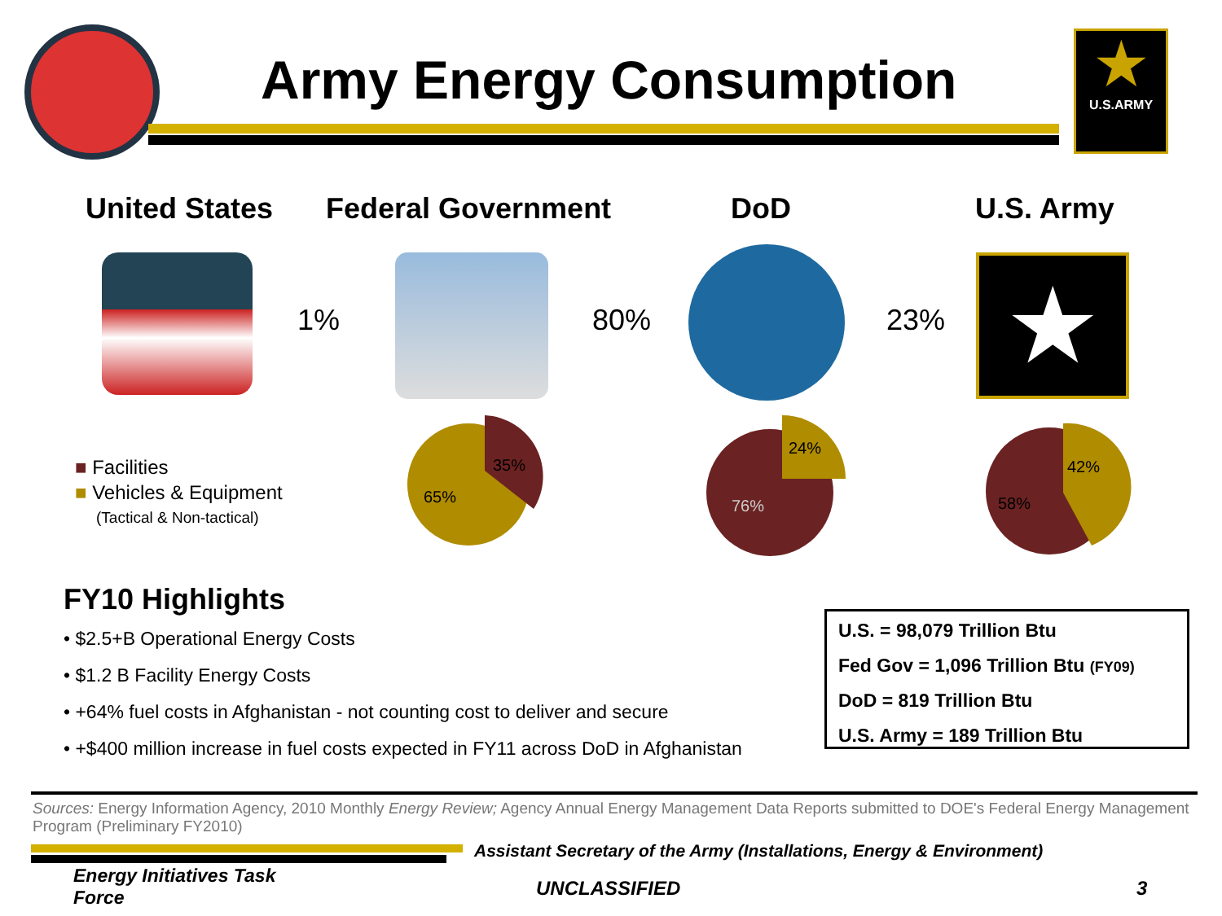Army Energy Consumption
★
U.S.ARMY
United States Federal Government DoD U.S. Army
★
1% 80% 23%
■ Facilities
■ Vehicles & Equipment
(Tactical & Non-tactical)
65%
35%
24%
76%
42%
58%
FY10 Highlights
• $2.5+B Operational Energy Costs
• $1.2 B Facility Energy Costs
• +64% fuel costs in Afghanistan - not counting cost to deliver and secure
• +$400 million increase in fuel costs expected in FY11 across DoD in Afghanistan
U.S. = 98,079 Trillion Btu
Fed Gov = 1,096 Trillion Btu (FY09)
DoD = 819 Trillion Btu
U.S. Army = 189 Trillion Btu
Sources: Energy Information Agency, 2010 Monthly Energy Review; Agency Annual Energy Management Data Reports submitted to DOE's Federal Energy Management Program (Preliminary FY2010)
Assistant Secretary of the Army (Installations, Energy & Environment)
Energy Initiatives Task Force
UNCLASSIFIED 3